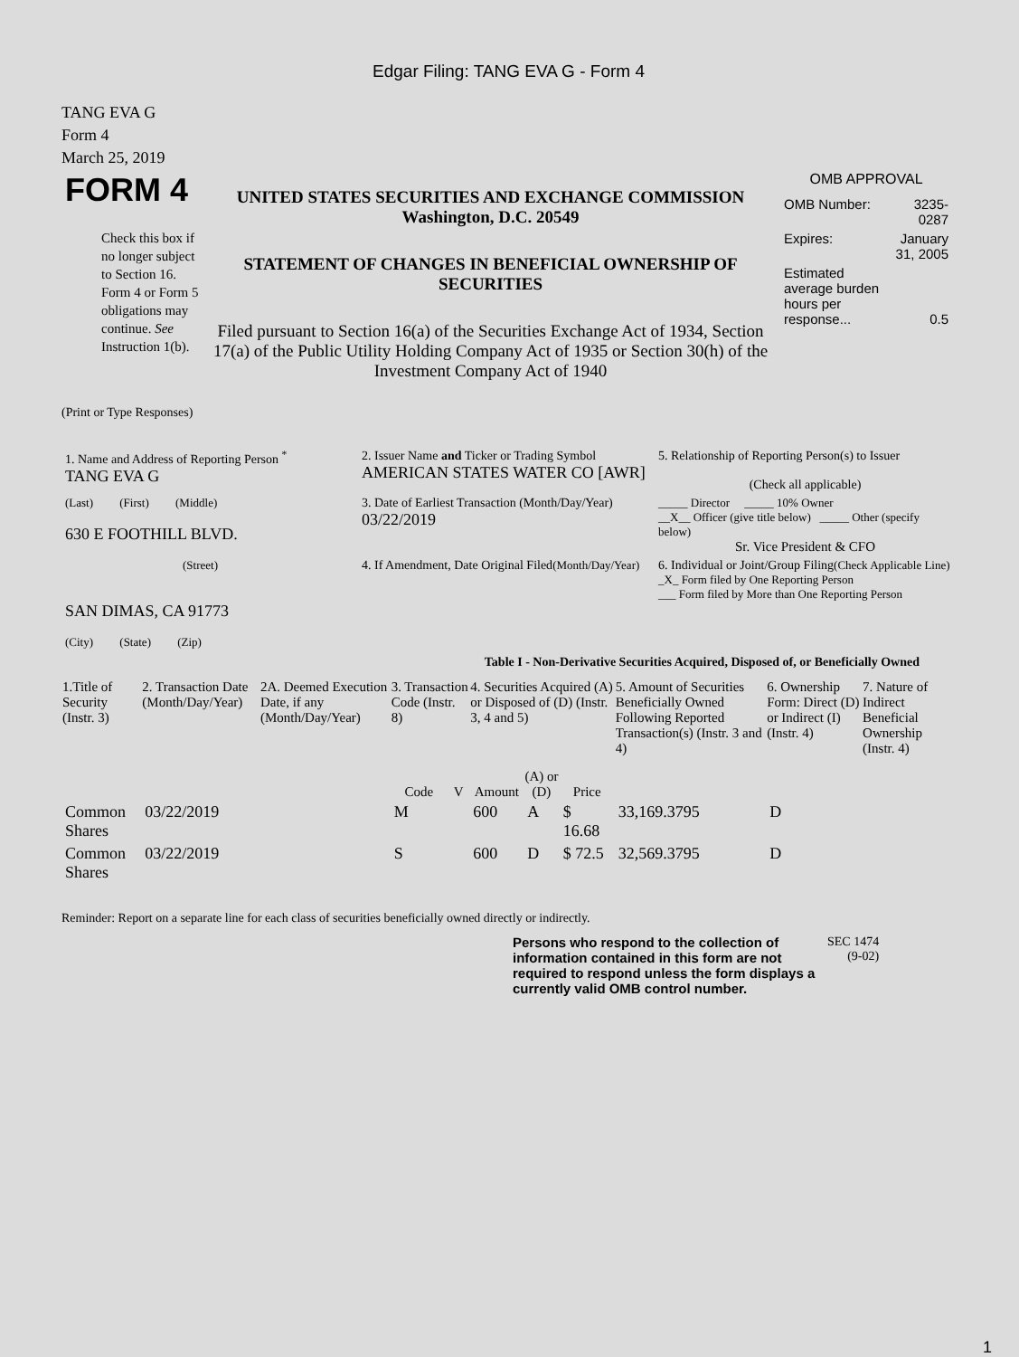Edgar Filing: TANG EVA G - Form 4
TANG EVA G
Form 4
March 25, 2019
| FORM 4 Check this box if no longer subject to Section 16. Form 4 or Form 5 obligations may continue. See Instruction 1(b). | UNITED STATES SECURITIES AND EXCHANGE COMMISSION Washington, D.C. 20549 STATEMENT OF CHANGES IN BENEFICIAL OWNERSHIP OF SECURITIES Filed pursuant to Section 16(a) of the Securities Exchange Act of 1934, Section 17(a) of the Public Utility Holding Company Act of 1935 or Section 30(h) of the Investment Company Act of 1940 | OMB APPROVAL / OMB Number: / 3235-0287 / / Expires: / January 31, 2005 / / Estimated average burden hours per response... / 0.5 / |
(Print or Type Responses)
| 1. Name and Address of Reporting Person <sup>*</sup> TANG EVA G | 2. Issuer Name and Ticker or Trading Symbol AMERICAN STATES WATER CO [AWR] | 5. Relationship of Reporting Person(s) to Issuer (Check all applicable) |
| (Last) (First) (Middle) 630 E FOOTHILL BLVD. | 3. Date of Earliest Transaction (Month/Day/Year) 03/22/2019 | _____ Director _____ 10% Owner __X__ Officer (give title below) _____ Other (specify below) Sr. Vice President & CFO |
| (Street) SAN DIMAS, CA 91773 (City) (State) (Zip) | 4. If Amendment, Date Original Filed (Month/Day/Year) | 6. Individual or Joint/Group Filing (Check Applicable Line) _X_ Form filed by One Reporting Person ___ Form filed by More than One Reporting Person |
Table I - Non-Derivative Securities Acquired, Disposed of, or Beneficially Owned
| 1.Title of Security (Instr. 3) | 2. Transaction Date (Month/Day/Year) | 2A. Deemed Execution Date, if any (Month/Day/Year) | 3. Transaction Code (Instr. 8) | | 4. Securities Acquired (A) or Disposed of (D) (Instr. 3, 4 and 5) | | | 5. Amount of Securities Beneficially Owned Following Reported Transaction(s) (Instr. 3 and 4) | 6. Ownership Form: Direct (D) or Indirect (I) (Instr. 4) | 7. Nature of Indirect Beneficial Ownership (Instr. 4) |
| --- | --- | --- | --- | --- | --- | --- | --- | --- | --- | --- |
| | | | Code | V | Amount | (A) or (D) | Price | | | |
| Common Shares | 03/22/2019 | | M | | 600 | A | $ 16.68 | 33,169.3795 | D | |
| Common Shares | 03/22/2019 | | S | | 600 | D | $ 72.5 | 32,569.3795 | D | |
Reminder: Report on a separate line for each class of securities beneficially owned directly or indirectly.
| Persons who respond to the collection of information contained in this form are not required to respond unless the form displays a currently valid OMB control number. | SEC 1474 (9-02) |
1